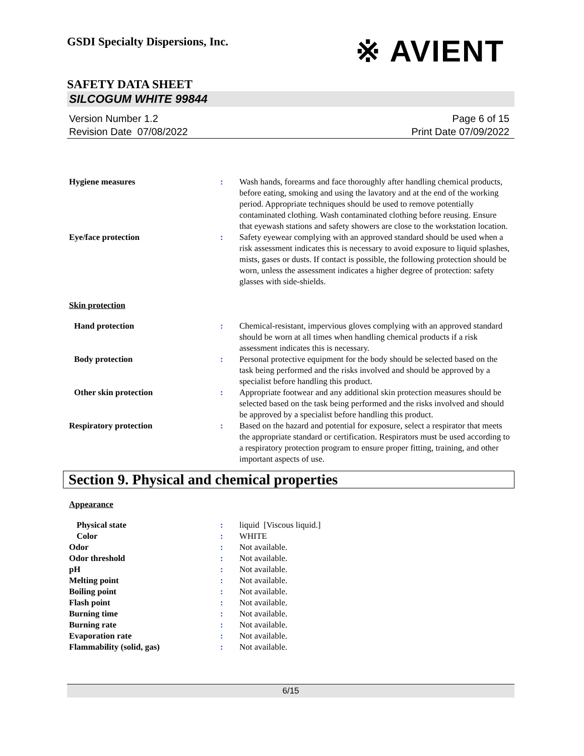GSDI Specialty Dispersions, Inc.
※ AVIENT
SAFETY DATA SHEET
SILCOGUM WHITE 99844
Version Number 1.2
Revision Date 07/08/2022
Page 6 of 15
Print Date 07/09/2022
Hygiene measures : Wash hands, forearms and face thoroughly after handling chemical products, before eating, smoking and using the lavatory and at the end of the working period. Appropriate techniques should be used to remove potentially contaminated clothing. Wash contaminated clothing before reusing. Ensure that eyewash stations and safety showers are close to the workstation location.
Eye/face protection : Safety eyewear complying with an approved standard should be used when a risk assessment indicates this is necessary to avoid exposure to liquid splashes, mists, gases or dusts. If contact is possible, the following protection should be worn, unless the assessment indicates a higher degree of protection: safety glasses with side-shields.
Skin protection
Hand protection : Chemical-resistant, impervious gloves complying with an approved standard should be worn at all times when handling chemical products if a risk assessment indicates this is necessary.
Body protection : Personal protective equipment for the body should be selected based on the task being performed and the risks involved and should be approved by a specialist before handling this product.
Other skin protection : Appropriate footwear and any additional skin protection measures should be selected based on the task being performed and the risks involved and should be approved by a specialist before handling this product.
Respiratory protection : Based on the hazard and potential for exposure, select a respirator that meets the appropriate standard or certification. Respirators must be used according to a respiratory protection program to ensure proper fitting, training, and other important aspects of use.
Section 9. Physical and chemical properties
Appearance
Physical state : liquid [Viscous liquid.]
Color : WHITE
Odor : Not available.
Odor threshold : Not available.
pH : Not available.
Melting point : Not available.
Boiling point : Not available.
Flash point : Not available.
Burning time : Not available.
Burning rate : Not available.
Evaporation rate : Not available.
Flammability (solid, gas) : Not available.
6/15